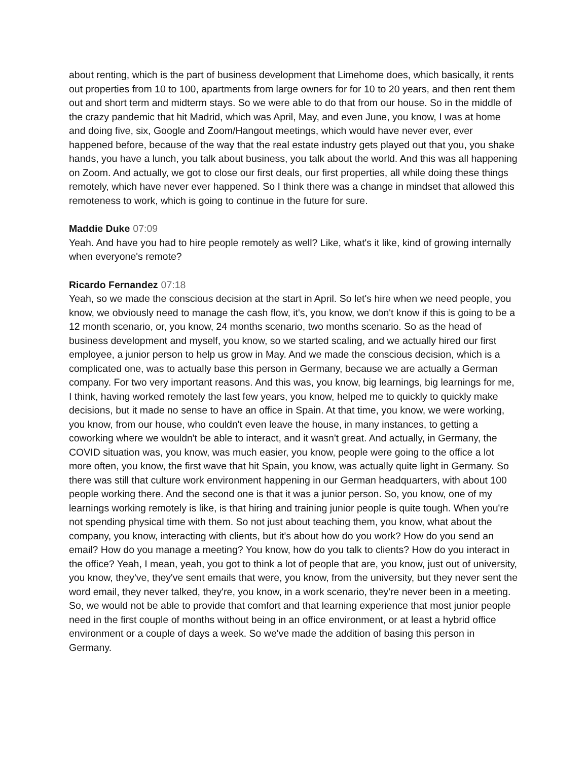about renting, which is the part of business development that Limehome does, which basically, it rents out properties from 10 to 100, apartments from large owners for for 10 to 20 years, and then rent them out and short term and midterm stays. So we were able to do that from our house. So in the middle of the crazy pandemic that hit Madrid, which was April, May, and even June, you know, I was at home and doing five, six, Google and Zoom/Hangout meetings, which would have never ever, ever happened before, because of the way that the real estate industry gets played out that you, you shake hands, you have a lunch, you talk about business, you talk about the world. And this was all happening on Zoom. And actually, we got to close our first deals, our first properties, all while doing these things remotely, which have never ever happened. So I think there was a change in mindset that allowed this remoteness to work, which is going to continue in the future for sure.
Maddie Duke 07:09
Yeah. And have you had to hire people remotely as well? Like, what's it like, kind of growing internally when everyone's remote?
Ricardo Fernandez 07:18
Yeah, so we made the conscious decision at the start in April. So let's hire when we need people, you know, we obviously need to manage the cash flow, it's, you know, we don't know if this is going to be a 12 month scenario, or, you know, 24 months scenario, two months scenario. So as the head of business development and myself, you know, so we started scaling, and we actually hired our first employee, a junior person to help us grow in May. And we made the conscious decision, which is a complicated one, was to actually base this person in Germany, because we are actually a German company. For two very important reasons. And this was, you know, big learnings, big learnings for me, I think, having worked remotely the last few years, you know, helped me to quickly to quickly make decisions, but it made no sense to have an office in Spain. At that time, you know, we were working, you know, from our house, who couldn't even leave the house, in many instances, to getting a coworking where we wouldn't be able to interact, and it wasn't great. And actually, in Germany, the COVID situation was, you know, was much easier, you know, people were going to the office a lot more often, you know, the first wave that hit Spain, you know, was actually quite light in Germany. So there was still that culture work environment happening in our German headquarters, with about 100 people working there. And the second one is that it was a junior person. So, you know, one of my learnings working remotely is like, is that hiring and training junior people is quite tough. When you're not spending physical time with them. So not just about teaching them, you know, what about the company, you know, interacting with clients, but it's about how do you work? How do you send an email? How do you manage a meeting? You know, how do you talk to clients? How do you interact in the office? Yeah, I mean, yeah, you got to think a lot of people that are, you know, just out of university, you know, they've, they've sent emails that were, you know, from the university, but they never sent the word email, they never talked, they're, you know, in a work scenario, they're never been in a meeting. So, we would not be able to provide that comfort and that learning experience that most junior people need in the first couple of months without being in an office environment, or at least a hybrid office environment or a couple of days a week. So we've made the addition of basing this person in Germany.